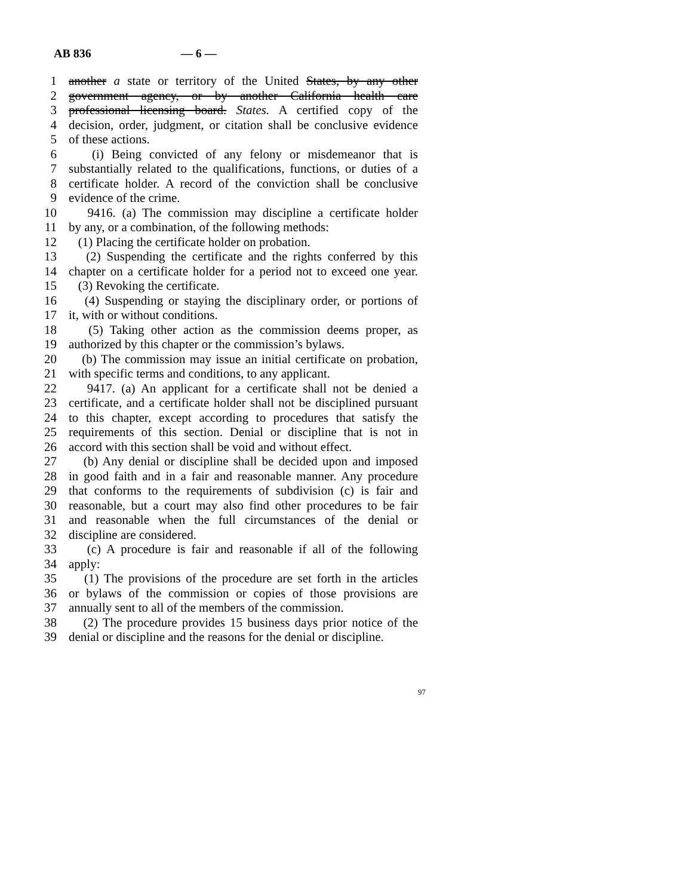AB 836 — 6 —
1 another a state or territory of the United States, by any other
2 government agency, or by another California health care
3 professional licensing board. States. A certified copy of the
4 decision, order, judgment, or citation shall be conclusive evidence
5 of these actions.
6 (i) Being convicted of any felony or misdemeanor that is
7 substantially related to the qualifications, functions, or duties of a
8 certificate holder. A record of the conviction shall be conclusive
9 evidence of the crime.
10 9416. (a) The commission may discipline a certificate holder
11 by any, or a combination, of the following methods:
12 (1) Placing the certificate holder on probation.
13 (2) Suspending the certificate and the rights conferred by this
14 chapter on a certificate holder for a period not to exceed one year.
15 (3) Revoking the certificate.
16 (4) Suspending or staying the disciplinary order, or portions of
17 it, with or without conditions.
18 (5) Taking other action as the commission deems proper, as
19 authorized by this chapter or the commission’s bylaws.
20 (b) The commission may issue an initial certificate on probation,
21 with specific terms and conditions, to any applicant.
22 9417. (a) An applicant for a certificate shall not be denied a
23 certificate, and a certificate holder shall not be disciplined pursuant
24 to this chapter, except according to procedures that satisfy the
25 requirements of this section. Denial or discipline that is not in
26 accord with this section shall be void and without effect.
27 (b) Any denial or discipline shall be decided upon and imposed
28 in good faith and in a fair and reasonable manner. Any procedure
29 that conforms to the requirements of subdivision (c) is fair and
30 reasonable, but a court may also find other procedures to be fair
31 and reasonable when the full circumstances of the denial or
32 discipline are considered.
33 (c) A procedure is fair and reasonable if all of the following
34 apply:
35 (1) The provisions of the procedure are set forth in the articles
36 or bylaws of the commission or copies of those provisions are
37 annually sent to all of the members of the commission.
38 (2) The procedure provides 15 business days prior notice of the
39 denial or discipline and the reasons for the denial or discipline.
97